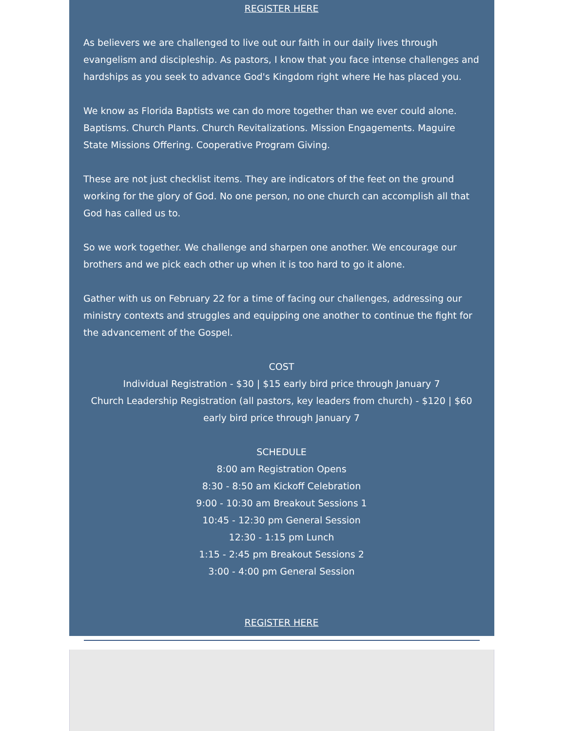REGISTER HERE
As believers we are challenged to live out our faith in our daily lives through evangelism and discipleship. As pastors, I know that you face intense challenges and hardships as you seek to advance God's Kingdom right where He has placed you.
We know as Florida Baptists we can do more together than we ever could alone. Baptisms. Church Plants. Church Revitalizations. Mission Engagements. Maguire State Missions Offering. Cooperative Program Giving.
These are not just checklist items. They are indicators of the feet on the ground working for the glory of God. No one person, no one church can accomplish all that God has called us to.
So we work together. We challenge and sharpen one another. We encourage our brothers and we pick each other up when it is too hard to go it alone.
Gather with us on February 22 for a time of facing our challenges, addressing our ministry contexts and struggles and equipping one another to continue the fight for the advancement of the Gospel.
COST
Individual Registration - $30 | $15 early bird price through January 7
Church Leadership Registration (all pastors, key leaders from church) - $120 | $60 early bird price through January 7
SCHEDULE
8:00 am Registration Opens
8:30 - 8:50 am Kickoff Celebration
9:00 - 10:30 am Breakout Sessions 1
10:45 - 12:30 pm General Session
12:30 - 1:15 pm Lunch
1:15 - 2:45 pm Breakout Sessions 2
3:00 - 4:00 pm General Session
REGISTER HERE